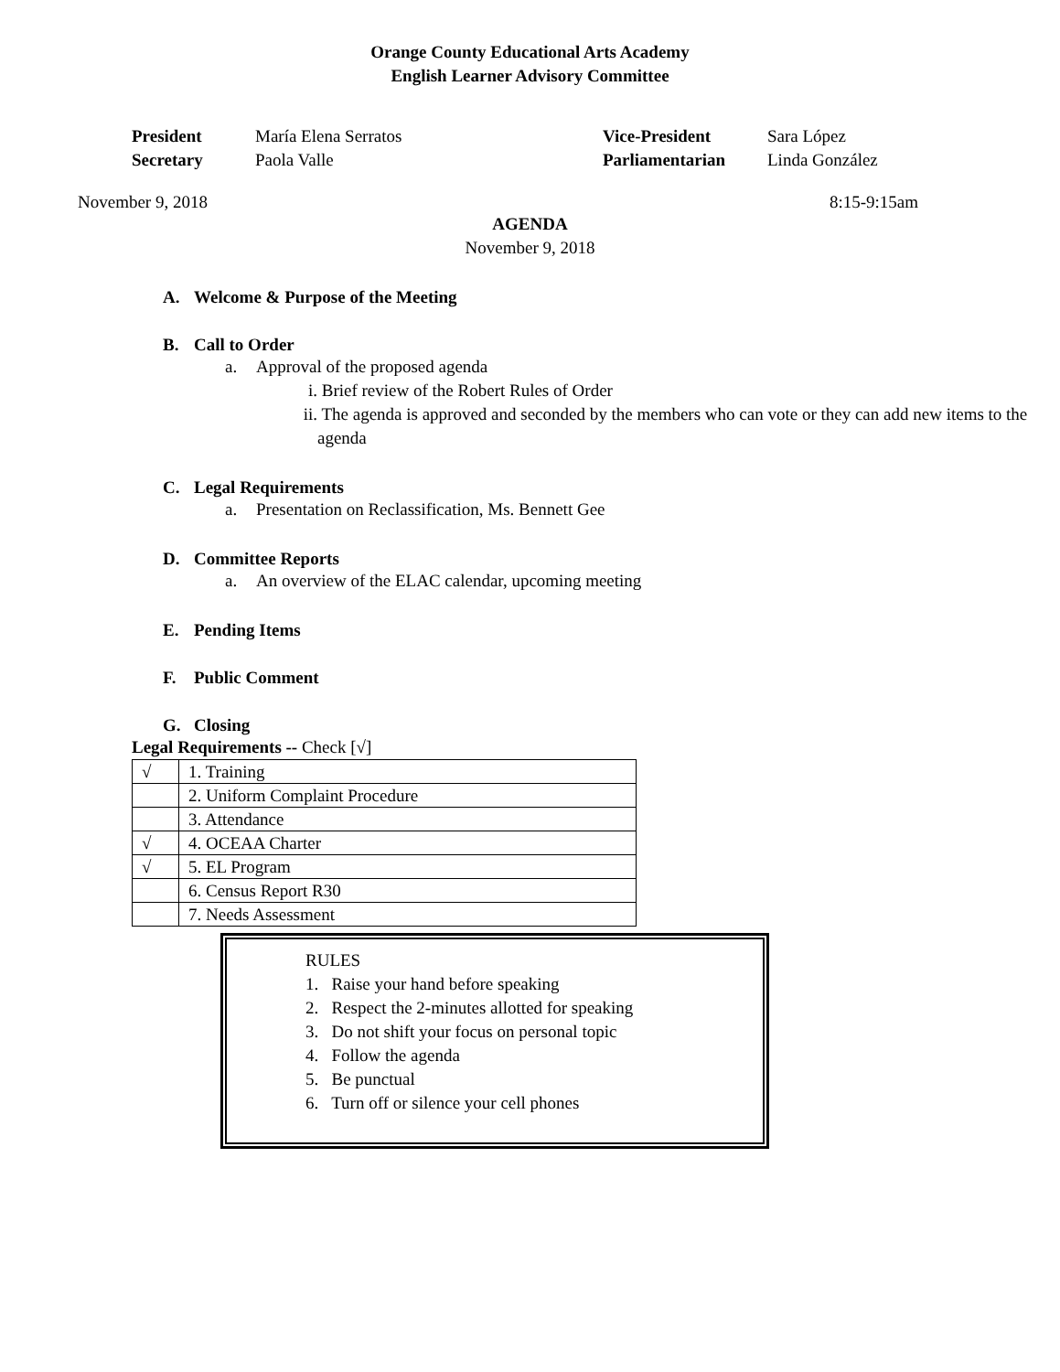Orange County Educational Arts Academy
English Learner Advisory Committee
President
María Elena Serratos
Vice-President
Sara López
Secretary
Paola Valle
Parliamentarian
Linda González
November 9, 2018 8:15-9:15am
AGENDA
November 9, 2018
A. Welcome & Purpose of the Meeting
B. Call to Order
a. Approval of the proposed agenda
i. Brief review of the Robert Rules of Order
ii. The agenda is approved and seconded by the members who can vote or they can add new items to the agenda
C. Legal Requirements
a. Presentation on Reclassification, Ms. Bennett Gee
D. Committee Reports
a. An overview of the ELAC calendar, upcoming meeting
E. Pending Items
F. Public Comment
G. Closing
Legal Requirements -- Check [√]
| √ | 1. Training |
| | 2. Uniform Complaint Procedure |
| | 3. Attendance |
| √ | 4. OCEAA Charter |
| √ | 5. EL Program |
| | 6. Census Report R30 |
| | 7. Needs Assessment |
RULES
1. Raise your hand before speaking
2. Respect the 2-minutes allotted for speaking
3. Do not shift your focus on personal topic
4. Follow the agenda
5. Be punctual
6. Turn off or silence your cell phones